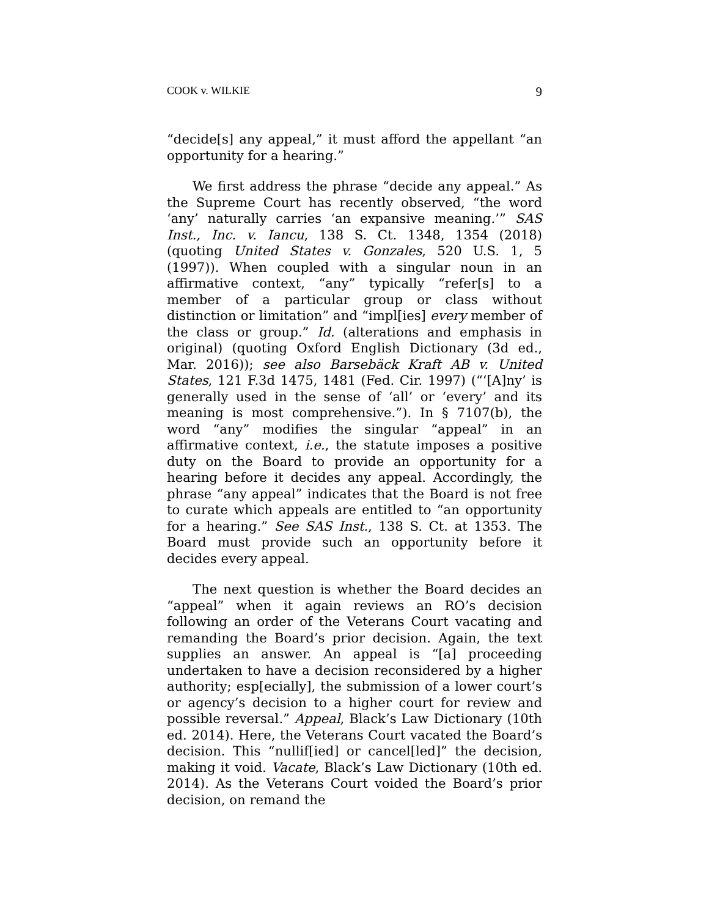COOK v. WILKIE 9
“decide[s] any appeal,” it must afford the appellant “an opportunity for a hearing.”
We first address the phrase “decide any appeal.” As the Supreme Court has recently observed, “the word ‘any’ naturally carries ‘an expansive meaning.’” SAS Inst., Inc. v. Iancu, 138 S. Ct. 1348, 1354 (2018) (quoting United States v. Gonzales, 520 U.S. 1, 5 (1997)). When coupled with a singular noun in an affirmative context, “any” typically “refer[s] to a member of a particular group or class without distinction or limitation” and “impl[ies] every member of the class or group.” Id. (alterations and emphasis in original) (quoting Oxford English Dictionary (3d ed., Mar. 2016)); see also Barsebäck Kraft AB v. United States, 121 F.3d 1475, 1481 (Fed. Cir. 1997) (“‘[A]ny’ is generally used in the sense of ‘all’ or ‘every’ and its meaning is most comprehensive.”). In § 7107(b), the word “any” modifies the singular “appeal” in an affirmative context, i.e., the statute imposes a positive duty on the Board to provide an opportunity for a hearing before it decides any appeal. Accordingly, the phrase “any appeal” indicates that the Board is not free to curate which appeals are entitled to “an opportunity for a hearing.” See SAS Inst., 138 S. Ct. at 1353. The Board must provide such an opportunity before it decides every appeal.
The next question is whether the Board decides an “appeal” when it again reviews an RO’s decision following an order of the Veterans Court vacating and remanding the Board’s prior decision. Again, the text supplies an answer. An appeal is “[a] proceeding undertaken to have a decision reconsidered by a higher authority; esp[ecially], the submission of a lower court’s or agency’s decision to a higher court for review and possible reversal.” Appeal, Black’s Law Dictionary (10th ed. 2014). Here, the Veterans Court vacated the Board’s decision. This “nullif[ied] or cancel[led]” the decision, making it void. Vacate, Black’s Law Dictionary (10th ed. 2014). As the Veterans Court voided the Board’s prior decision, on remand the